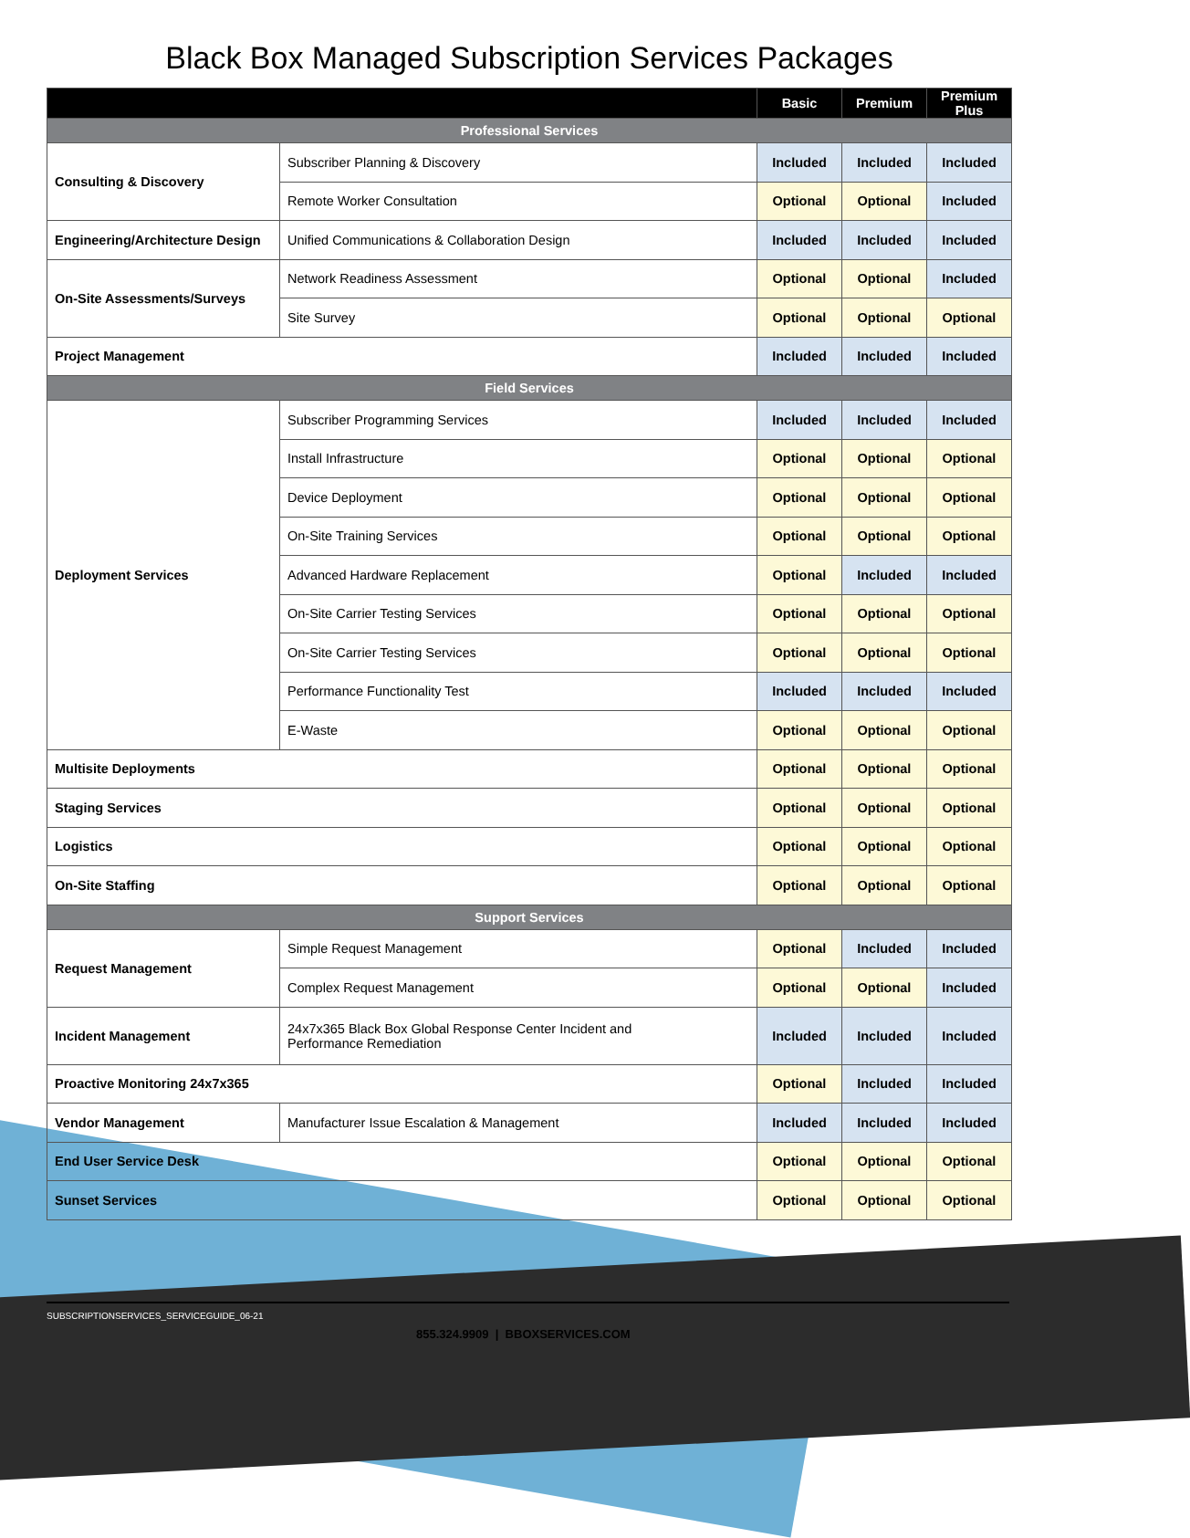Black Box Managed Subscription Services Packages
| | | Basic | Premium | Premium Plus |
| --- | --- | --- | --- | --- |
| Professional Services | | | | |
| Consulting & Discovery | Subscriber Planning & Discovery | Included | Included | Included |
| | Remote Worker Consultation | Optional | Optional | Included |
| Engineering/Architecture Design | Unified Communications & Collaboration Design | Included | Included | Included |
| On-Site Assessments/Surveys | Network Readiness Assessment | Optional | Optional | Included |
| | Site Survey | Optional | Optional | Optional |
| Project Management | | Included | Included | Included |
| Field Services | | | | |
| Deployment Services | Subscriber Programming Services | Included | Included | Included |
| | Install Infrastructure | Optional | Optional | Optional |
| | Device Deployment | Optional | Optional | Optional |
| | On-Site Training Services | Optional | Optional | Optional |
| | Advanced Hardware Replacement | Optional | Included | Included |
| | On-Site Carrier Testing Services | Optional | Optional | Optional |
| | On-Site Carrier Testing Services | Optional | Optional | Optional |
| | Performance Functionality Test | Included | Included | Included |
| | E-Waste | Optional | Optional | Optional |
| Multisite Deployments | | Optional | Optional | Optional |
| Staging Services | | Optional | Optional | Optional |
| Logistics | | Optional | Optional | Optional |
| On-Site Staffing | | Optional | Optional | Optional |
| Support Services | | | | |
| Request Management | Simple Request Management | Optional | Included | Included |
| | Complex Request Management | Optional | Optional | Included |
| Incident Management | 24x7x365 Black Box Global Response Center Incident and Performance Remediation | Included | Included | Included |
| Proactive Monitoring 24x7x365 | | Optional | Included | Included |
| Vendor Management | Manufacturer Issue Escalation & Management | Included | Included | Included |
| End User Service Desk | | Optional | Optional | Optional |
| Sunset Services | | Optional | Optional | Optional |
SUBSCRIPTIONSERVICES_SERVICEGUIDE_06-21
855.324.9909 | BBOXSERVICES.COM